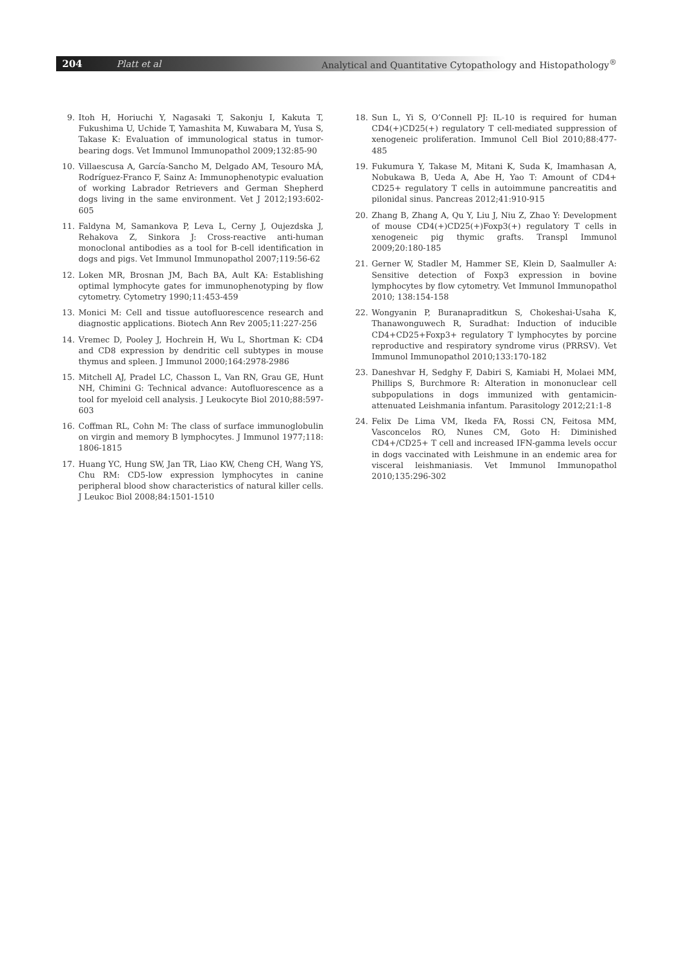204 Platt et al Analytical and Quantitative Cytopathology and Histopathology<sup>®</sup>
9. Itoh H, Horiuchi Y, Nagasaki T, Sakonju I, Kakuta T, Fukushima U, Uchide T, Yamashita M, Kuwabara M, Yusa S, Takase K: Evaluation of immunological status in tumor-bearing dogs. Vet Immunol Immunopathol 2009;132:85-90
10. Villaescusa A, García-Sancho M, Delgado AM, Tesouro MÁ, Rodríguez-Franco F, Sainz A: Immunophenotypic evaluation of working Labrador Retrievers and German Shepherd dogs living in the same environment. Vet J 2012;193:602-605
11. Faldyna M, Samankova P, Leva L, Cerny J, Oujezdska J, Rehakova Z, Sinkora J: Cross-reactive anti-human monoclonal antibodies as a tool for B-cell identification in dogs and pigs. Vet Immunol Immunopathol 2007;119:56-62
12. Loken MR, Brosnan JM, Bach BA, Ault KA: Establishing optimal lymphocyte gates for immunophenotyping by flow cytometry. Cytometry 1990;11:453-459
13. Monici M: Cell and tissue autofluorescence research and diagnostic applications. Biotech Ann Rev 2005;11:227-256
14. Vremec D, Pooley J, Hochrein H, Wu L, Shortman K: CD4 and CD8 expression by dendritic cell subtypes in mouse thymus and spleen. J Immunol 2000;164:2978-2986
15. Mitchell AJ, Pradel LC, Chasson L, Van RN, Grau GE, Hunt NH, Chimini G: Technical advance: Autofluorescence as a tool for myeloid cell analysis. J Leukocyte Biol 2010;88:597-603
16. Coffman RL, Cohn M: The class of surface immunoglobulin on virgin and memory B lymphocytes. J Immunol 1977;118: 1806-1815
17. Huang YC, Hung SW, Jan TR, Liao KW, Cheng CH, Wang YS, Chu RM: CD5-low expression lymphocytes in canine peripheral blood show characteristics of natural killer cells. J Leukoc Biol 2008;84:1501-1510
18. Sun L, Yi S, O’Connell PJ: IL-10 is required for human CD4(+)CD25(+) regulatory T cell-mediated suppression of xenogeneic proliferation. Immunol Cell Biol 2010;88:477-485
19. Fukumura Y, Takase M, Mitani K, Suda K, Imamhasan A, Nobukawa B, Ueda A, Abe H, Yao T: Amount of CD4+ CD25+ regulatory T cells in autoimmune pancreatitis and pilonidal sinus. Pancreas 2012;41:910-915
20. Zhang B, Zhang A, Qu Y, Liu J, Niu Z, Zhao Y: Development of mouse CD4(+)CD25(+)Foxp3(+) regulatory T cells in xenogeneic pig thymic grafts. Transpl Immunol 2009;20:180-185
21. Gerner W, Stadler M, Hammer SE, Klein D, Saalmuller A: Sensitive detection of Foxp3 expression in bovine lymphocytes by flow cytometry. Vet Immunol Immunopathol 2010; 138:154-158
22. Wongyanin P, Buranapraditkun S, Chokeshai-Usaha K, Thanawonguwech R, Suradhat: Induction of inducible CD4+CD25+Foxp3+ regulatory T lymphocytes by porcine reproductive and respiratory syndrome virus (PRRSV). Vet Immunol Immunopathol 2010;133:170-182
23. Daneshvar H, Sedghy F, Dabiri S, Kamiabi H, Molaei MM, Phillips S, Burchmore R: Alteration in mononuclear cell subpopulations in dogs immunized with gentamicin-attenuated Leishmania infantum. Parasitology 2012;21:1-8
24. Felix De Lima VM, Ikeda FA, Rossi CN, Feitosa MM, Vasconcelos RO, Nunes CM, Goto H: Diminished CD4+/CD25+ T cell and increased IFN-gamma levels occur in dogs vaccinated with Leishmune in an endemic area for visceral leishmaniasis. Vet Immunol Immunopathol 2010;135:296-302